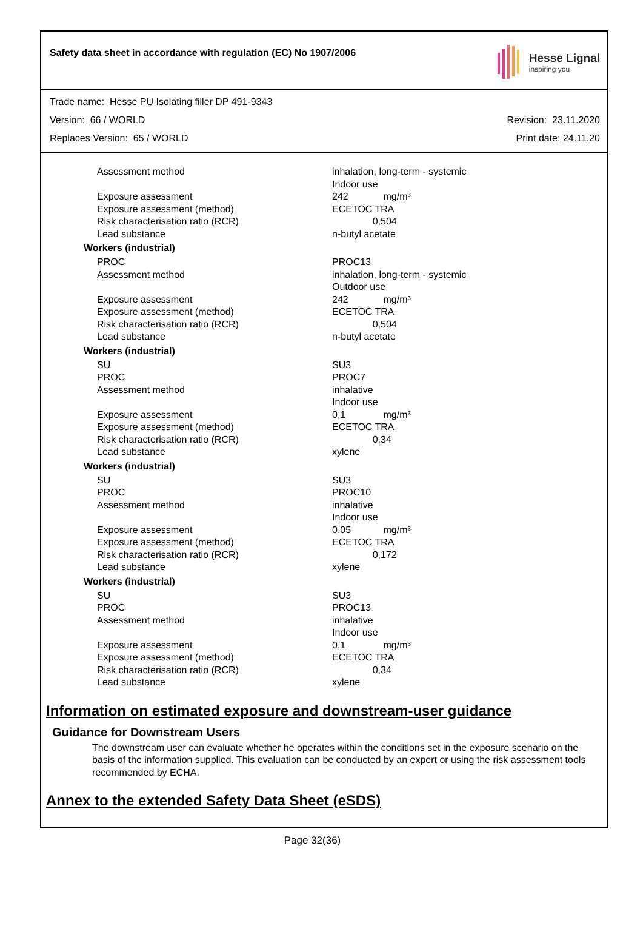Safety data sheet in accordance with regulation (EC) No 1907/2006
Hesse Lignal
inspiring you
Trade name: Hesse PU Isolating filler DP 491-9343
Version: 66 / WORLD Revision: 23.11.2020
Replaces Version: 65 / WORLD Print date: 24.11.20
| Assessment method | inhalation, long-term - systemic Indoor use |
| Exposure assessment | 242 mg/m³ |
| Exposure assessment (method) | ECETOC TRA |
| Risk characterisation ratio (RCR) | 0,504 |
| Lead substance | n-butyl acetate |
Workers (industrial)
| PROC | PROC13 |
| Assessment method | inhalation, long-term - systemic Outdoor use |
| Exposure assessment | 242 mg/m³ |
| Exposure assessment (method) | ECETOC TRA |
| Risk characterisation ratio (RCR) | 0,504 |
| Lead substance | n-butyl acetate |
Workers (industrial)
| SU | SU3 |
| PROC | PROC7 |
| Assessment method | inhalative Indoor use |
| Exposure assessment | 0,1 mg/m³ |
| Exposure assessment (method) | ECETOC TRA |
| Risk characterisation ratio (RCR) | 0,34 |
| Lead substance | xylene |
Workers (industrial)
| SU | SU3 |
| PROC | PROC10 |
| Assessment method | inhalative Indoor use |
| Exposure assessment | 0,05 mg/m³ |
| Exposure assessment (method) | ECETOC TRA |
| Risk characterisation ratio (RCR) | 0,172 |
| Lead substance | xylene |
Workers (industrial)
| SU | SU3 |
| PROC | PROC13 |
| Assessment method | inhalative Indoor use |
| Exposure assessment | 0,1 mg/m³ |
| Exposure assessment (method) | ECETOC TRA |
| Risk characterisation ratio (RCR) | 0,34 |
| Lead substance | xylene |
Information on estimated exposure and downstream-user guidance
Guidance for Downstream Users
The downstream user can evaluate whether he operates within the conditions set in the exposure scenario on the basis of the information supplied. This evaluation can be conducted by an expert or using the risk assessment tools recommended by ECHA.
Annex to the extended Safety Data Sheet (eSDS)
Page 32(36)